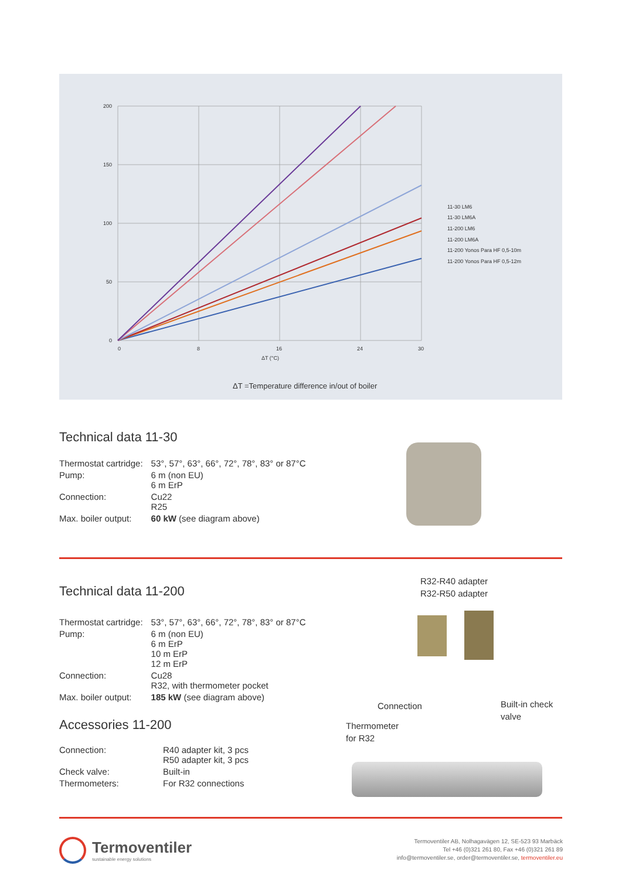200
150
100
50
0
0
8
16
24
30
ΔT (°C)
11-30 LM6
11-30 LM6A
11-200 LM6
11-200 LM6A
11-200 Yonos Para HF 0,5-10m
11-200 Yonos Para HF 0,5-12m
ΔT =Temperature difference in/out of boiler
Technical data 11-30
| Thermostat cartridge: | 53°, 57°, 63°, 66°, 72°, 78°, 83° or 87°C |
| Pump: | 6 m (non EU) 6 m ErP |
| Connection: | Cu22 R25 |
| Max. boiler output: | 60 kW (see diagram above) |
Technical data 11-200
| Thermostat cartridge: | 53°, 57°, 63°, 66°, 72°, 78°, 83° or 87°C |
| Pump: | 6 m (non EU) 6 m ErP 10 m ErP 12 m ErP |
| Connection: | Cu28 R32, with thermometer pocket |
| Max. boiler output: | 185 kW (see diagram above) |
Accessories 11-200
| Connection: | R40 adapter kit, 3 pcs R50 adapter kit, 3 pcs |
| Check valve: | Built-in |
| Thermometers: | For R32 connections |
R32-R40 adapter
R32-R50 adapter
Connection
Built-in check
valve
Thermometer
for R32
Termoventiler
sustainable energy solutions
Termoventiler AB, Nolhagavägen 12, SE-523 93 Marbäck
Tel +46 (0)321 261 80, Fax +46 (0)321 261 89
info@termoventiler.se, order@termoventiler.se, termoventiler.eu